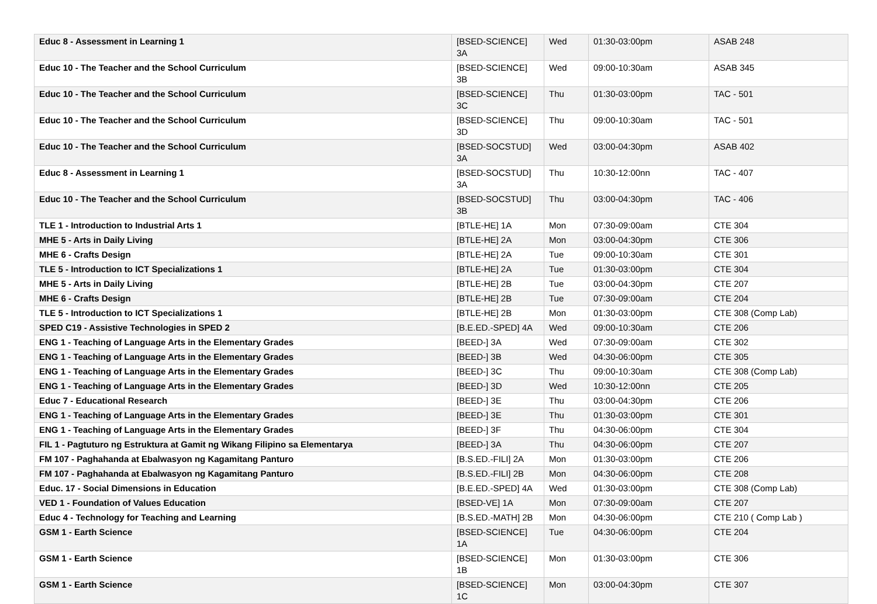| Educ 8 - Assessment in Learning 1 | [BSED-SCIENCE] 3A | Wed | 01:30-03:00pm | ASAB 248 |
| Educ 10 - The Teacher and the School Curriculum | [BSED-SCIENCE] 3B | Wed | 09:00-10:30am | ASAB 345 |
| Educ 10 - The Teacher and the School Curriculum | [BSED-SCIENCE] 3C | Thu | 01:30-03:00pm | TAC - 501 |
| Educ 10 - The Teacher and the School Curriculum | [BSED-SCIENCE] 3D | Thu | 09:00-10:30am | TAC - 501 |
| Educ 10 - The Teacher and the School Curriculum | [BSED-SOCSTUD] 3A | Wed | 03:00-04:30pm | ASAB 402 |
| Educ 8 - Assessment in Learning 1 | [BSED-SOCSTUD] 3A | Thu | 10:30-12:00nn | TAC - 407 |
| Educ 10 - The Teacher and the School Curriculum | [BSED-SOCSTUD] 3B | Thu | 03:00-04:30pm | TAC - 406 |
| TLE 1 - Introduction to Industrial Arts 1 | [BTLE-HE] 1A | Mon | 07:30-09:00am | CTE 304 |
| MHE 5 - Arts in Daily Living | [BTLE-HE] 2A | Mon | 03:00-04:30pm | CTE 306 |
| MHE 6 - Crafts Design | [BTLE-HE] 2A | Tue | 09:00-10:30am | CTE 301 |
| TLE 5 - Introduction to ICT Specializations 1 | [BTLE-HE] 2A | Tue | 01:30-03:00pm | CTE 304 |
| MHE 5 - Arts in Daily Living | [BTLE-HE] 2B | Tue | 03:00-04:30pm | CTE 207 |
| MHE 6 - Crafts Design | [BTLE-HE] 2B | Tue | 07:30-09:00am | CTE 204 |
| TLE 5 - Introduction to ICT Specializations 1 | [BTLE-HE] 2B | Mon | 01:30-03:00pm | CTE 308 (Comp Lab) |
| SPED C19 - Assistive Technologies in SPED 2 | [B.E.ED.-SPED] 4A | Wed | 09:00-10:30am | CTE 206 |
| ENG 1 - Teaching of Language Arts in the Elementary Grades | [BEED-] 3A | Wed | 07:30-09:00am | CTE 302 |
| ENG 1 - Teaching of Language Arts in the Elementary Grades | [BEED-] 3B | Wed | 04:30-06:00pm | CTE 305 |
| ENG 1 - Teaching of Language Arts in the Elementary Grades | [BEED-] 3C | Thu | 09:00-10:30am | CTE 308 (Comp Lab) |
| ENG 1 - Teaching of Language Arts in the Elementary Grades | [BEED-] 3D | Wed | 10:30-12:00nn | CTE 205 |
| Educ 7 - Educational Research | [BEED-] 3E | Thu | 03:00-04:30pm | CTE 206 |
| ENG 1 - Teaching of Language Arts in the Elementary Grades | [BEED-] 3E | Thu | 01:30-03:00pm | CTE 301 |
| ENG 1 - Teaching of Language Arts in the Elementary Grades | [BEED-] 3F | Thu | 04:30-06:00pm | CTE 304 |
| FIL 1 - Pagtuturo ng Estruktura at Gamit ng Wikang Filipino sa Elementarya | [BEED-] 3A | Thu | 04:30-06:00pm | CTE 207 |
| FM 107 - Paghahanda at Ebalwasyon ng Kagamitang Panturo | [B.S.ED.-FILI] 2A | Mon | 01:30-03:00pm | CTE 206 |
| FM 107 - Paghahanda at Ebalwasyon ng Kagamitang Panturo | [B.S.ED.-FILI] 2B | Mon | 04:30-06:00pm | CTE 208 |
| Educ. 17 - Social Dimensions in Education | [B.E.ED.-SPED] 4A | Wed | 01:30-03:00pm | CTE 308 (Comp Lab) |
| VED 1 - Foundation of Values Education | [BSED-VE] 1A | Mon | 07:30-09:00am | CTE 207 |
| Educ 4 - Technology for Teaching and Learning | [B.S.ED.-MATH] 2B | Mon | 04:30-06:00pm | CTE 210 ( Comp Lab ) |
| GSM 1 - Earth Science | [BSED-SCIENCE] 1A | Tue | 04:30-06:00pm | CTE 204 |
| GSM 1 - Earth Science | [BSED-SCIENCE] 1B | Mon | 01:30-03:00pm | CTE 306 |
| GSM 1 - Earth Science | [BSED-SCIENCE] 1C | Mon | 03:00-04:30pm | CTE 307 |